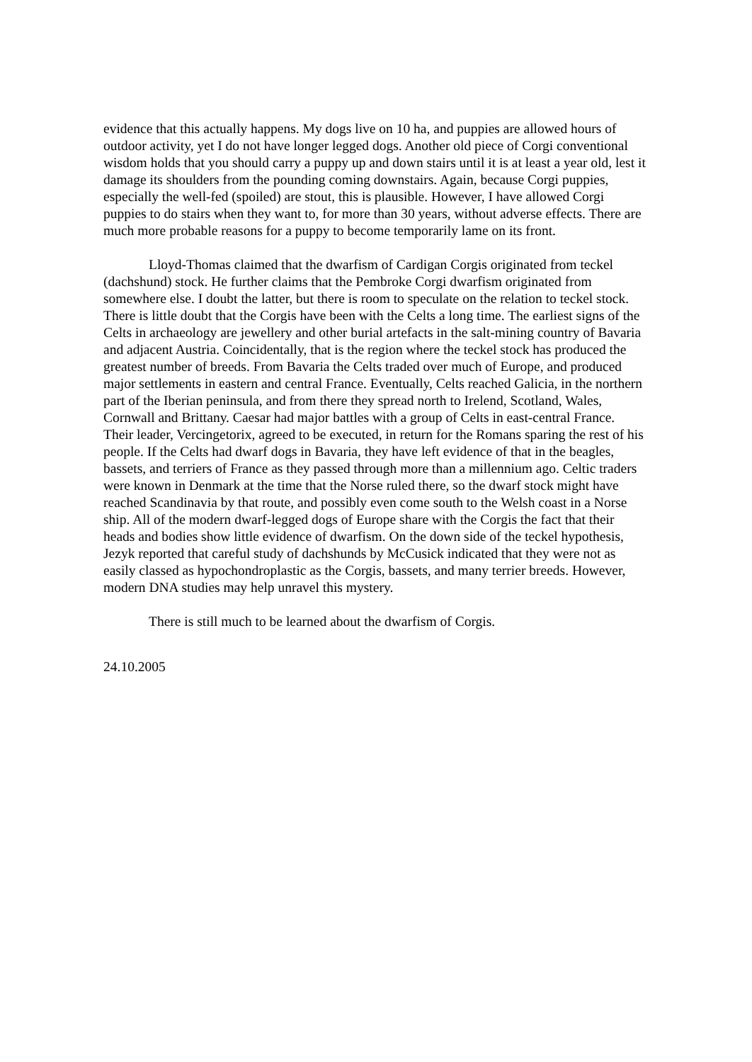evidence that this actually happens. My dogs live on 10 ha, and puppies are allowed hours of outdoor activity, yet I do not have longer legged dogs. Another old piece of Corgi conventional wisdom holds that you should carry a puppy up and down stairs until it is at least a year old, lest it damage its shoulders from the pounding coming downstairs. Again, because Corgi puppies, especially the well-fed (spoiled) are stout, this is plausible. However, I have allowed Corgi puppies to do stairs when they want to, for more than 30 years, without adverse effects. There are much more probable reasons for a puppy to become temporarily lame on its front.
Lloyd-Thomas claimed that the dwarfism of Cardigan Corgis originated from teckel (dachshund) stock. He further claims that the Pembroke Corgi dwarfism originated from somewhere else. I doubt the latter, but there is room to speculate on the relation to teckel stock. There is little doubt that the Corgis have been with the Celts a long time. The earliest signs of the Celts in archaeology are jewellery and other burial artefacts in the salt-mining country of Bavaria and adjacent Austria. Coincidentally, that is the region where the teckel stock has produced the greatest number of breeds. From Bavaria the Celts traded over much of Europe, and produced major settlements in eastern and central France. Eventually, Celts reached Galicia, in the northern part of the Iberian peninsula, and from there they spread north to Irelend, Scotland, Wales, Cornwall and Brittany. Caesar had major battles with a group of Celts in east-central France. Their leader, Vercingetorix, agreed to be executed, in return for the Romans sparing the rest of his people. If the Celts had dwarf dogs in Bavaria, they have left evidence of that in the beagles, bassets, and terriers of France as they passed through more than a millennium ago. Celtic traders were known in Denmark at the time that the Norse ruled there, so the dwarf stock might have reached Scandinavia by that route, and possibly even come south to the Welsh coast in a Norse ship. All of the modern dwarf-legged dogs of Europe share with the Corgis the fact that their heads and bodies show little evidence of dwarfism. On the down side of the teckel hypothesis, Jezyk reported that careful study of dachshunds by McCusick indicated that they were not as easily classed as hypochondroplastic as the Corgis, bassets, and many terrier breeds. However, modern DNA studies may help unravel this mystery.
There is still much to be learned about the dwarfism of Corgis.
24.10.2005